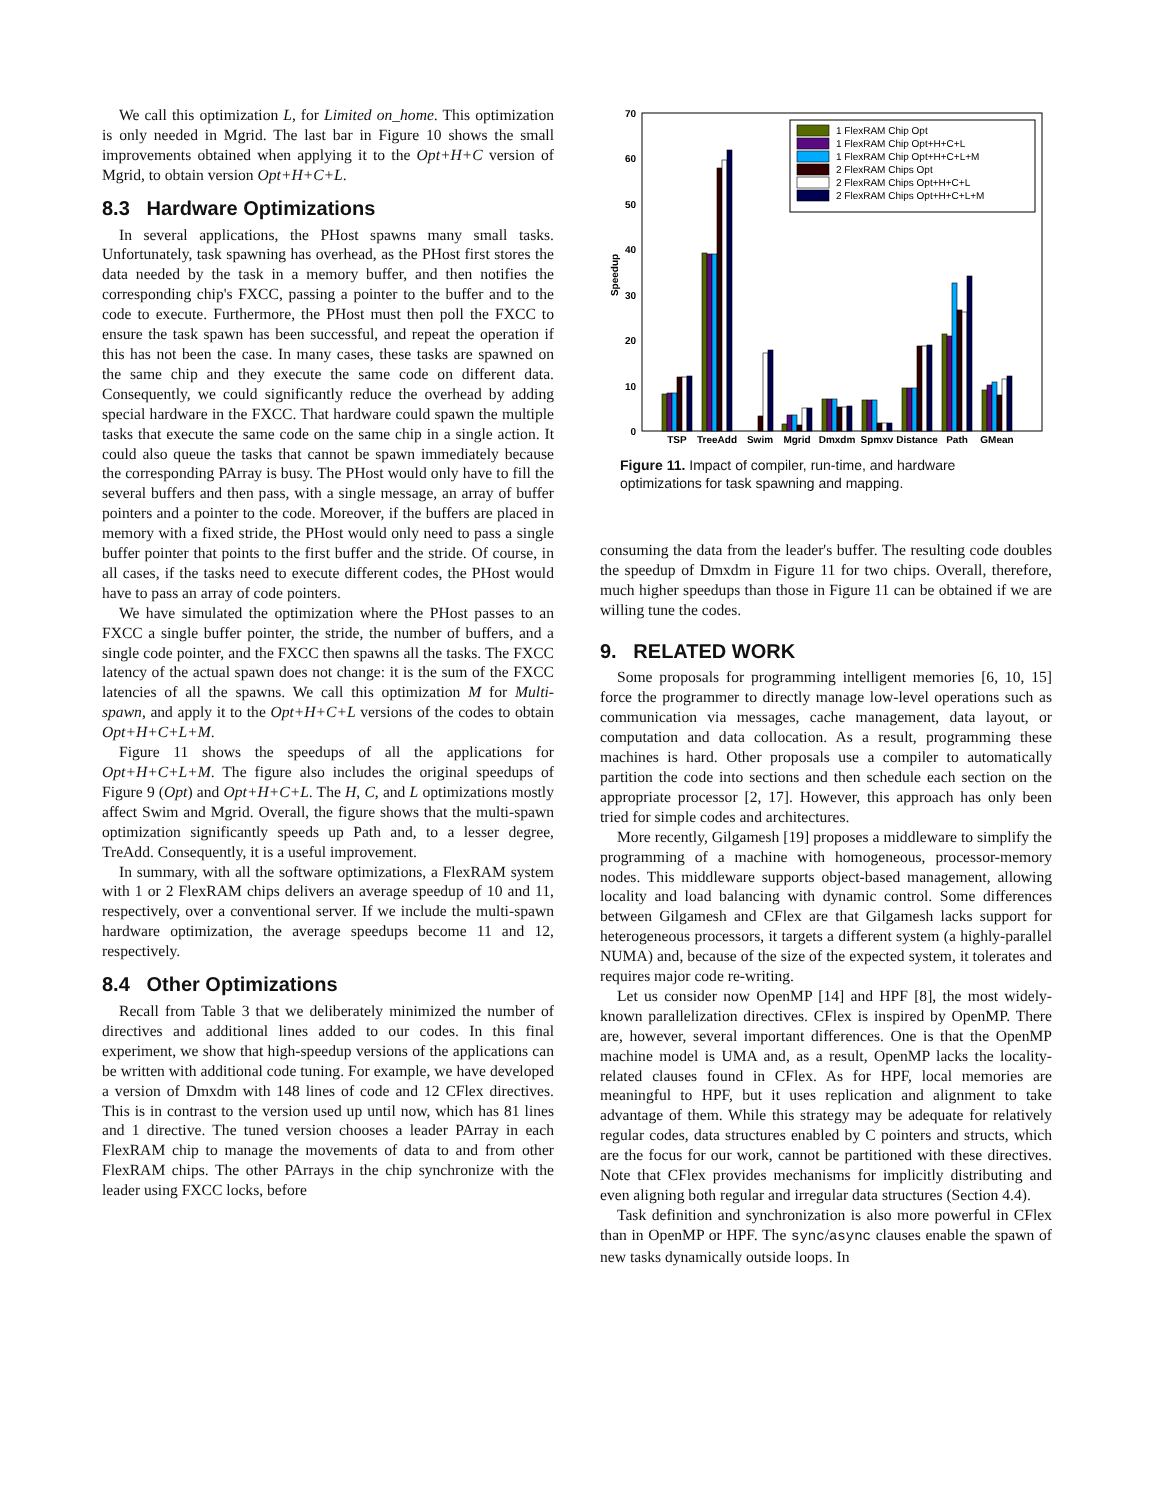We call this optimization L, for Limited on_home. This optimization is only needed in Mgrid. The last bar in Figure 10 shows the small improvements obtained when applying it to the Opt+H+C version of Mgrid, to obtain version Opt+H+C+L.
8.3 Hardware Optimizations
In several applications, the PHost spawns many small tasks. Unfortunately, task spawning has overhead, as the PHost first stores the data needed by the task in a memory buffer, and then notifies the corresponding chip's FXCC, passing a pointer to the buffer and to the code to execute. Furthermore, the PHost must then poll the FXCC to ensure the task spawn has been successful, and repeat the operation if this has not been the case. In many cases, these tasks are spawned on the same chip and they execute the same code on different data. Consequently, we could significantly reduce the overhead by adding special hardware in the FXCC. That hardware could spawn the multiple tasks that execute the same code on the same chip in a single action. It could also queue the tasks that cannot be spawn immediately because the corresponding PArray is busy. The PHost would only have to fill the several buffers and then pass, with a single message, an array of buffer pointers and a pointer to the code. Moreover, if the buffers are placed in memory with a fixed stride, the PHost would only need to pass a single buffer pointer that points to the first buffer and the stride. Of course, in all cases, if the tasks need to execute different codes, the PHost would have to pass an array of code pointers.
We have simulated the optimization where the PHost passes to an FXCC a single buffer pointer, the stride, the number of buffers, and a single code pointer, and the FXCC then spawns all the tasks. The FXCC latency of the actual spawn does not change: it is the sum of the FXCC latencies of all the spawns. We call this optimization M for Multi-spawn, and apply it to the Opt+H+C+L versions of the codes to obtain Opt+H+C+L+M.
Figure 11 shows the speedups of all the applications for Opt+H+C+L+M. The figure also includes the original speedups of Figure 9 (Opt) and Opt+H+C+L. The H, C, and L optimizations mostly affect Swim and Mgrid. Overall, the figure shows that the multi-spawn optimization significantly speeds up Path and, to a lesser degree, TreAdd. Consequently, it is a useful improvement.
In summary, with all the software optimizations, a FlexRAM system with 1 or 2 FlexRAM chips delivers an average speedup of 10 and 11, respectively, over a conventional server. If we include the multi-spawn hardware optimization, the average speedups become 11 and 12, respectively.
8.4 Other Optimizations
Recall from Table 3 that we deliberately minimized the number of directives and additional lines added to our codes. In this final experiment, we show that high-speedup versions of the applications can be written with additional code tuning. For example, we have developed a version of Dmxdm with 148 lines of code and 12 CFlex directives. This is in contrast to the version used up until now, which has 81 lines and 1 directive. The tuned version chooses a leader PArray in each FlexRAM chip to manage the movements of data to and from other FlexRAM chips. The other PArrays in the chip synchronize with the leader using FXCC locks, before
70
60
50
40
30
20
10
0
Speedup
TSP
TreeAdd
Swim
Mgrid
Dmxdm
Spmxv
Distance
Path
GMean
1 FlexRAM Chip Opt
1 FlexRAM Chip Opt+H+C+L
1 FlexRAM Chip Opt+H+C+L+M
2 FlexRAM Chips Opt
2 FlexRAM Chips Opt+H+C+L
2 FlexRAM Chips Opt+H+C+L+M
Figure 11. Impact of compiler, run-time, and hardware optimizations for task spawning and mapping.
consuming the data from the leader's buffer. The resulting code doubles the speedup of Dmxdm in Figure 11 for two chips. Overall, therefore, much higher speedups than those in Figure 11 can be obtained if we are willing tune the codes.
9. RELATED WORK
Some proposals for programming intelligent memories [6, 10, 15] force the programmer to directly manage low-level operations such as communication via messages, cache management, data layout, or computation and data collocation. As a result, programming these machines is hard. Other proposals use a compiler to automatically partition the code into sections and then schedule each section on the appropriate processor [2, 17]. However, this approach has only been tried for simple codes and architectures.
More recently, Gilgamesh [19] proposes a middleware to simplify the programming of a machine with homogeneous, processor-memory nodes. This middleware supports object-based management, allowing locality and load balancing with dynamic control. Some differences between Gilgamesh and CFlex are that Gilgamesh lacks support for heterogeneous processors, it targets a different system (a highly-parallel NUMA) and, because of the size of the expected system, it tolerates and requires major code re-writing.
Let us consider now OpenMP [14] and HPF [8], the most widely-known parallelization directives. CFlex is inspired by OpenMP. There are, however, several important differences. One is that the OpenMP machine model is UMA and, as a result, OpenMP lacks the locality-related clauses found in CFlex. As for HPF, local memories are meaningful to HPF, but it uses replication and alignment to take advantage of them. While this strategy may be adequate for relatively regular codes, data structures enabled by C pointers and structs, which are the focus for our work, cannot be partitioned with these directives. Note that CFlex provides mechanisms for implicitly distributing and even aligning both regular and irregular data structures (Section 4.4).
Task definition and synchronization is also more powerful in CFlex than in OpenMP or HPF. The sync/async clauses enable the spawn of new tasks dynamically outside loops. In